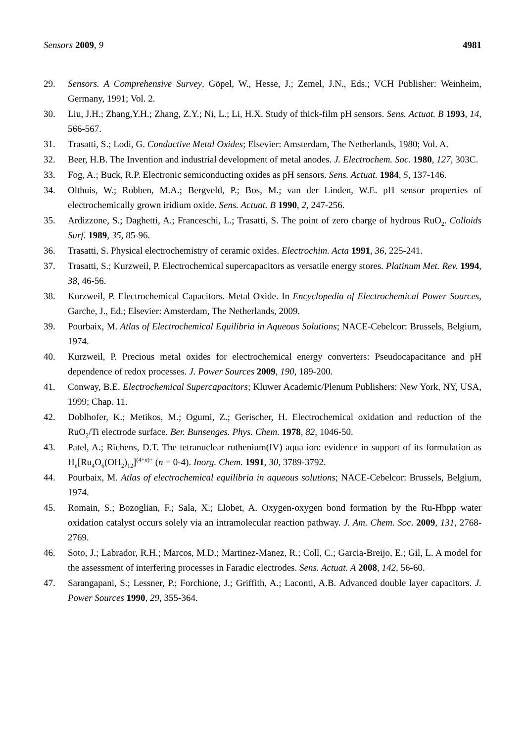Sensors 2009, 9 4981
29. Sensors. A Comprehensive Survey, Göpel, W., Hesse, J.; Zemel, J.N., Eds.; VCH Publisher: Weinheim, Germany, 1991; Vol. 2.
30. Liu, J.H.; Zhang,Y.H.; Zhang, Z.Y.; Ni, L.; Li, H.X. Study of thick-film pH sensors. Sens. Actuat. B 1993, 14, 566-567.
31. Trasatti, S.; Lodi, G. Conductive Metal Oxides; Elsevier: Amsterdam, The Netherlands, 1980; Vol. A.
32. Beer, H.B. The Invention and industrial development of metal anodes. J. Electrochem. Soc. 1980, 127, 303C.
33. Fog, A.; Buck, R.P. Electronic semiconducting oxides as pH sensors. Sens. Actuat. 1984, 5, 137-146.
34. Olthuis, W.; Robben, M.A.; Bergveld, P.; Bos, M.; van der Linden, W.E. pH sensor properties of electrochemically grown iridium oxide. Sens. Actuat. B 1990, 2, 247-256.
35. Ardizzone, S.; Daghetti, A.; Franceschi, L.; Trasatti, S. The point of zero charge of hydrous RuO<sub>2</sub>. Colloids Surf. 1989, 35, 85-96.
36. Trasatti, S. Physical electrochemistry of ceramic oxides. Electrochim. Acta 1991, 36, 225-241.
37. Trasatti, S.; Kurzweil, P. Electrochemical supercapacitors as versatile energy stores. Platinum Met. Rev. 1994, 38, 46-56.
38. Kurzweil, P. Electrochemical Capacitors. Metal Oxide. In Encyclopedia of Electrochemical Power Sources, Garche, J., Ed.; Elsevier: Amsterdam, The Netherlands, 2009.
39. Pourbaix, M. Atlas of Electrochemical Equilibria in Aqueous Solutions; NACE-Cebelcor: Brussels, Belgium, 1974.
40. Kurzweil, P. Precious metal oxides for electrochemical energy converters: Pseudocapacitance and pH dependence of redox processes. J. Power Sources 2009, 190, 189-200.
41. Conway, B.E. Electrochemical Supercapacitors; Kluwer Academic/Plenum Publishers: New York, NY, USA, 1999; Chap. 11.
42. Doblhofer, K.; Metikos, M.; Ogumi, Z.; Gerischer, H. Electrochemical oxidation and reduction of the RuO<sub>2</sub>/Ti electrode surface. Ber. Bunsenges. Phys. Chem. 1978, 82, 1046-50.
43. Patel, A.; Richens, D.T. The tetranuclear ruthenium(IV) aqua ion: evidence in support of its formulation as H<sub>n</sub>[Ru<sub>4</sub>O<sub>6</sub>(OH<sub>2</sub>)<sub>12</sub>]<sup>(4+n)+</sup> (n = 0-4). Inorg. Chem. 1991, 30, 3789-3792.
44. Pourbaix, M. Atlas of electrochemical equilibria in aqueous solutions; NACE-Cebelcor: Brussels, Belgium, 1974.
45. Romain, S.; Bozoglian, F.; Sala, X.; Llobet, A. Oxygen-oxygen bond formation by the Ru-Hbpp water oxidation catalyst occurs solely via an intramolecular reaction pathway. J. Am. Chem. Soc. 2009, 131, 2768-2769.
46. Soto, J.; Labrador, R.H.; Marcos, M.D.; Martinez-Manez, R.; Coll, C.; Garcia-Breijo, E.; Gil, L. A model for the assessment of interfering processes in Faradic electrodes. Sens. Actuat. A 2008, 142, 56-60.
47. Sarangapani, S.; Lessner, P.; Forchione, J.; Griffith, A.; Laconti, A.B. Advanced double layer capacitors. J. Power Sources 1990, 29, 355-364.